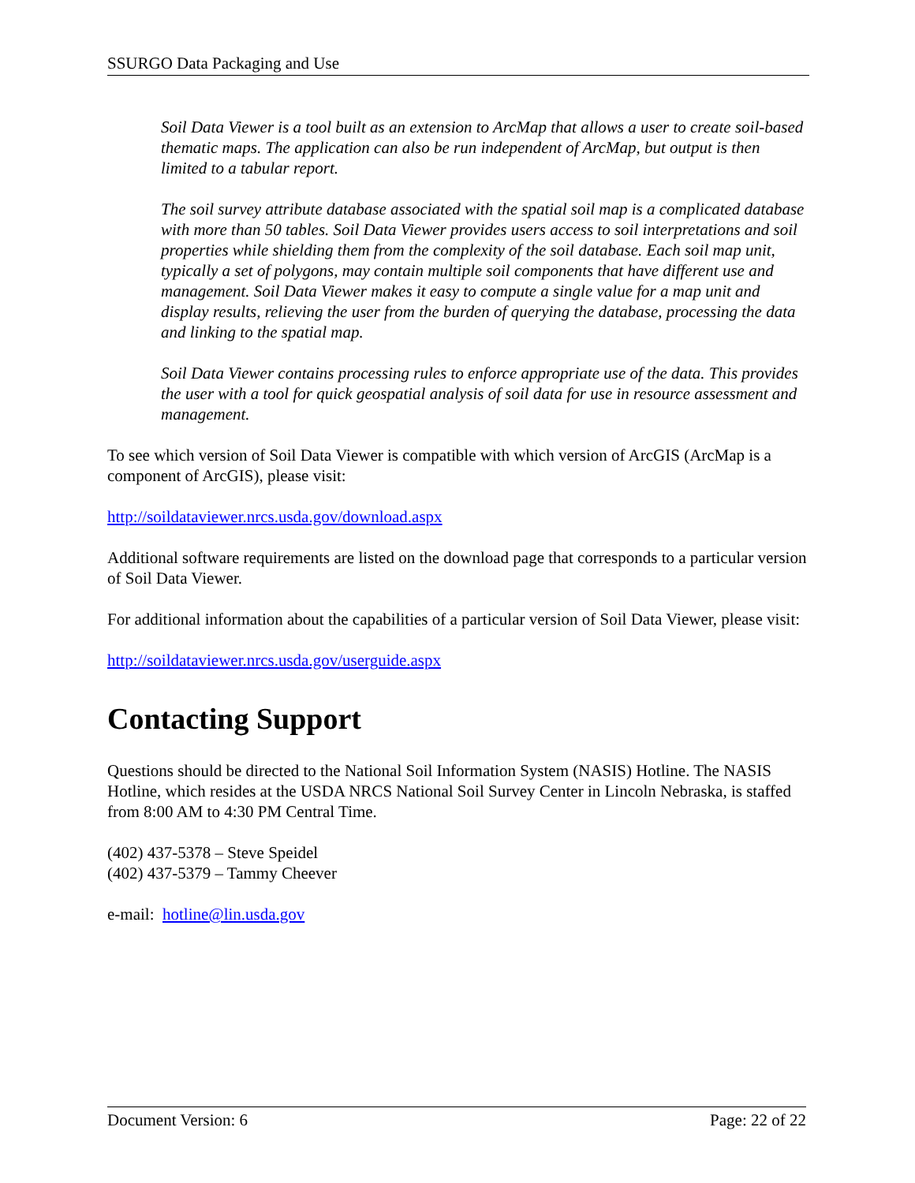SSURGO Data Packaging and Use
Soil Data Viewer is a tool built as an extension to ArcMap that allows a user to create soil-based thematic maps. The application can also be run independent of ArcMap, but output is then limited to a tabular report.
The soil survey attribute database associated with the spatial soil map is a complicated database with more than 50 tables. Soil Data Viewer provides users access to soil interpretations and soil properties while shielding them from the complexity of the soil database. Each soil map unit, typically a set of polygons, may contain multiple soil components that have different use and management. Soil Data Viewer makes it easy to compute a single value for a map unit and display results, relieving the user from the burden of querying the database, processing the data and linking to the spatial map.
Soil Data Viewer contains processing rules to enforce appropriate use of the data. This provides the user with a tool for quick geospatial analysis of soil data for use in resource assessment and management.
To see which version of Soil Data Viewer is compatible with which version of ArcGIS (ArcMap is a component of ArcGIS), please visit:
http://soildataviewer.nrcs.usda.gov/download.aspx
Additional software requirements are listed on the download page that corresponds to a particular version of Soil Data Viewer.
For additional information about the capabilities of a particular version of Soil Data Viewer, please visit:
http://soildataviewer.nrcs.usda.gov/userguide.aspx
Contacting Support
Questions should be directed to the National Soil Information System (NASIS) Hotline. The NASIS Hotline, which resides at the USDA NRCS National Soil Survey Center in Lincoln Nebraska, is staffed from 8:00 AM to 4:30 PM Central Time.
(402) 437-5378 – Steve Speidel
(402) 437-5379 – Tammy Cheever
e-mail: hotline@lin.usda.gov
Document Version: 6 Page: 22 of 22